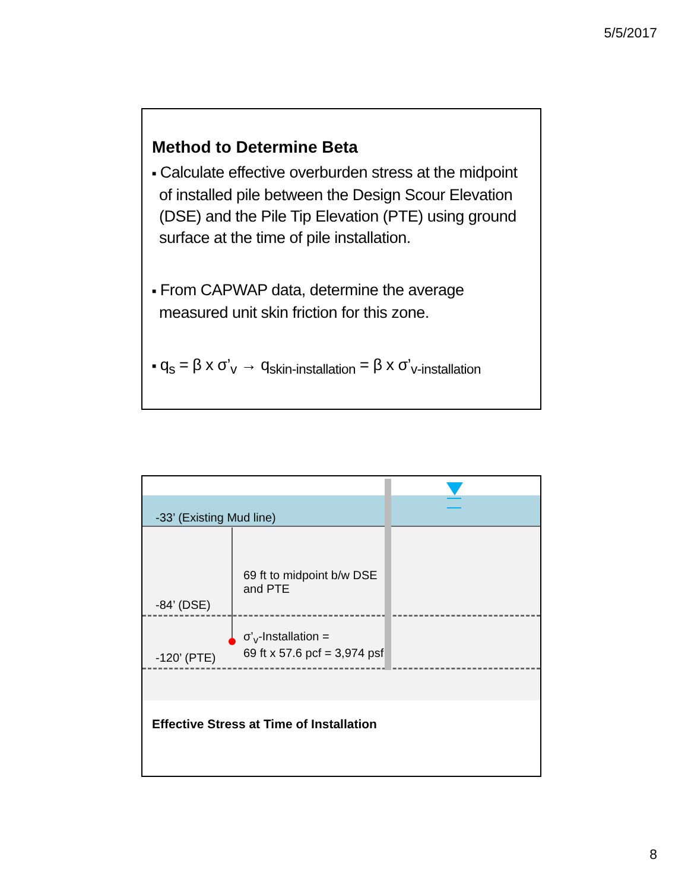5/5/2017
Method to Determine Beta
■ Calculate effective overburden stress at the midpoint of installed pile between the Design Scour Elevation (DSE) and the Pile Tip Elevation (PTE) using ground surface at the time of pile installation.
■ From CAPWAP data, determine the average measured unit skin friction for this zone.
■ q<sub>s</sub> = β x σ’<sub>v</sub> → q<sub>skin-installation</sub> = β x σ’<sub>v-installation</sub>
-33’ (Existing Mud line)
69 ft to midpoint b/w DSE
and PTE
-84’ (DSE)
σ’<sub>v</sub>-Installation =
69 ft x 57.6 pcf = 3,974 psf
-120’ (PTE)
Effective Stress at Time of Installation
8